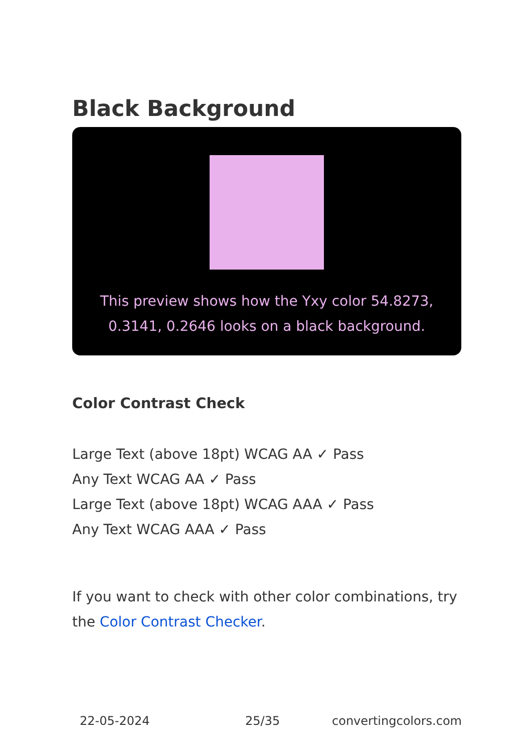Black Background
This preview shows how the Yxy color 54.8273, 0.3141, 0.2646 looks on a black background.
Color Contrast Check
Large Text (above 18pt) WCAG AA ✓ Pass
Any Text WCAG AA ✓ Pass
Large Text (above 18pt) WCAG AAA ✓ Pass
Any Text WCAG AAA ✓ Pass
If you want to check with other color combinations, try the Color Contrast Checker.
22-05-2024 25/35 convertingcolors.com